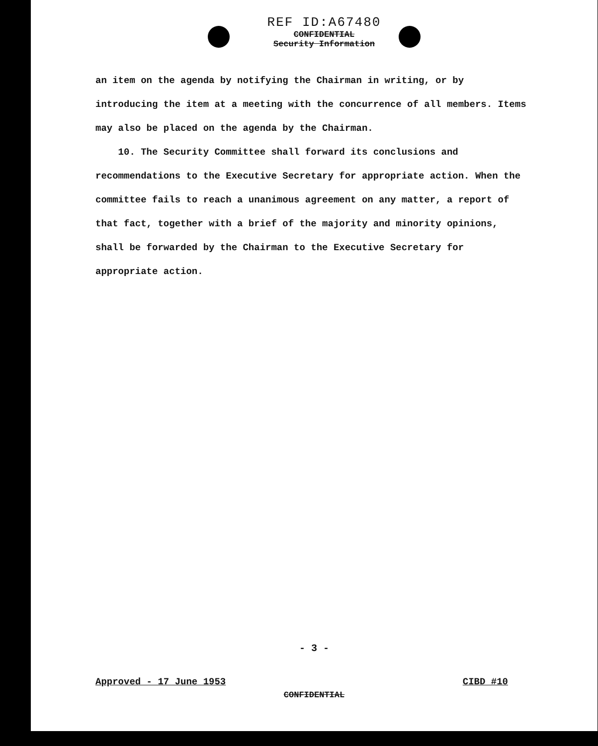REF ID:A67480
CONFIDENTIAL
Security Information
an item on the agenda by notifying the Chairman in writing, or by introducing the item at a meeting with the concurrence of all members. Items may also be placed on the agenda by the Chairman.
10. The Security Committee shall forward its conclusions and recommendations to the Executive Secretary for appropriate action. When the committee fails to reach a unanimous agreement on any matter, a report of that fact, together with a brief of the majority and minority opinions, shall be forwarded by the Chairman to the Executive Secretary for appropriate action.
- 3 -
Approved - 17 June 1953 CIBD #10
CONFIDENTIAL